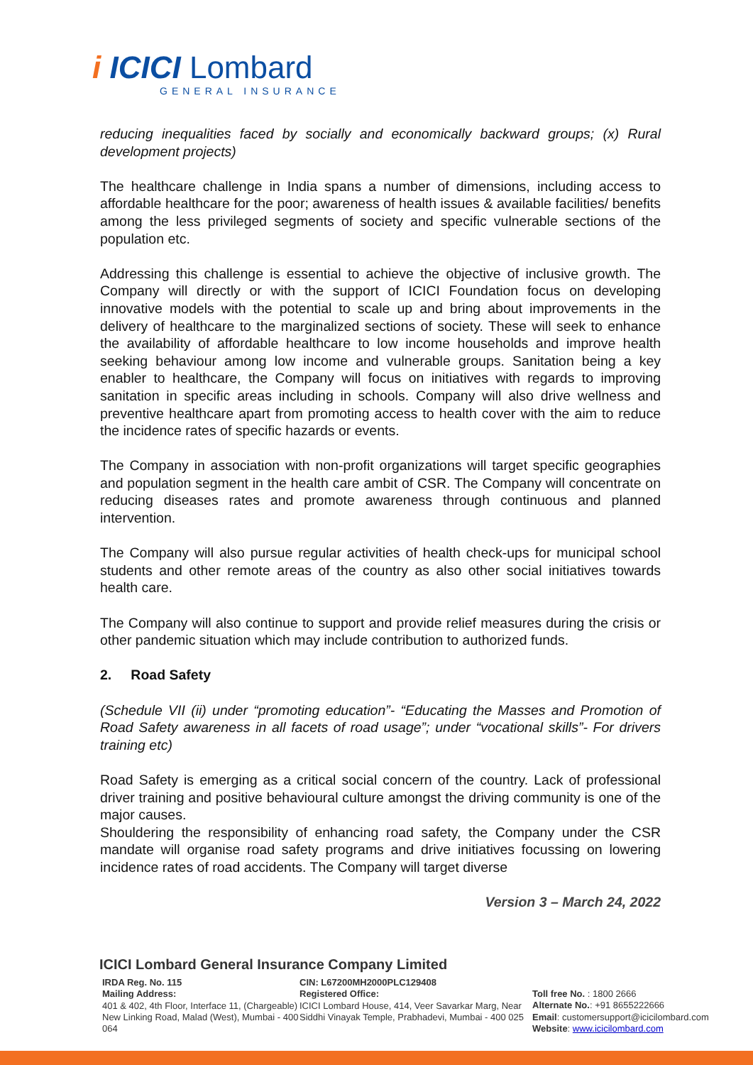i ICICI Lombard
GENERAL INSURANCE
reducing inequalities faced by socially and economically backward groups; (x) Rural development projects)
The healthcare challenge in India spans a number of dimensions, including access to affordable healthcare for the poor; awareness of health issues & available facilities/ benefits among the less privileged segments of society and specific vulnerable sections of the population etc.
Addressing this challenge is essential to achieve the objective of inclusive growth. The Company will directly or with the support of ICICI Foundation focus on developing innovative models with the potential to scale up and bring about improvements in the delivery of healthcare to the marginalized sections of society. These will seek to enhance the availability of affordable healthcare to low income households and improve health seeking behaviour among low income and vulnerable groups. Sanitation being a key enabler to healthcare, the Company will focus on initiatives with regards to improving sanitation in specific areas including in schools. Company will also drive wellness and preventive healthcare apart from promoting access to health cover with the aim to reduce the incidence rates of specific hazards or events.
The Company in association with non-profit organizations will target specific geographies and population segment in the health care ambit of CSR. The Company will concentrate on reducing diseases rates and promote awareness through continuous and planned intervention.
The Company will also pursue regular activities of health check-ups for municipal school students and other remote areas of the country as also other social initiatives towards health care.
The Company will also continue to support and provide relief measures during the crisis or other pandemic situation which may include contribution to authorized funds.
2. Road Safety
(Schedule VII (ii) under “promoting education”- “Educating the Masses and Promotion of Road Safety awareness in all facets of road usage”; under “vocational skills”- For drivers training etc)
Road Safety is emerging as a critical social concern of the country. Lack of professional driver training and positive behavioural culture amongst the driving community is one of the major causes.
Shouldering the responsibility of enhancing road safety, the Company under the CSR mandate will organise road safety programs and drive initiatives focussing on lowering incidence rates of road accidents. The Company will target diverse
Version 3 – March 24, 2022
ICICI Lombard General Insurance Company Limited
IRDA Reg. No. 115
Mailing Address:
401 & 402, 4th Floor, Interface 11, (Chargeable)
New Linking Road, Malad (West), Mumbai - 400 064
CIN: L67200MH2000PLC129408
Registered Office:
ICICI Lombard House, 414, Veer Savarkar Marg, Near Siddhi Vinayak Temple, Prabhadevi, Mumbai - 400 025
Toll free No. : 1800 2666
Alternate No.: +91 8655222666
Email: customersupport@icicilombard.com
Website: www.icicilombard.com